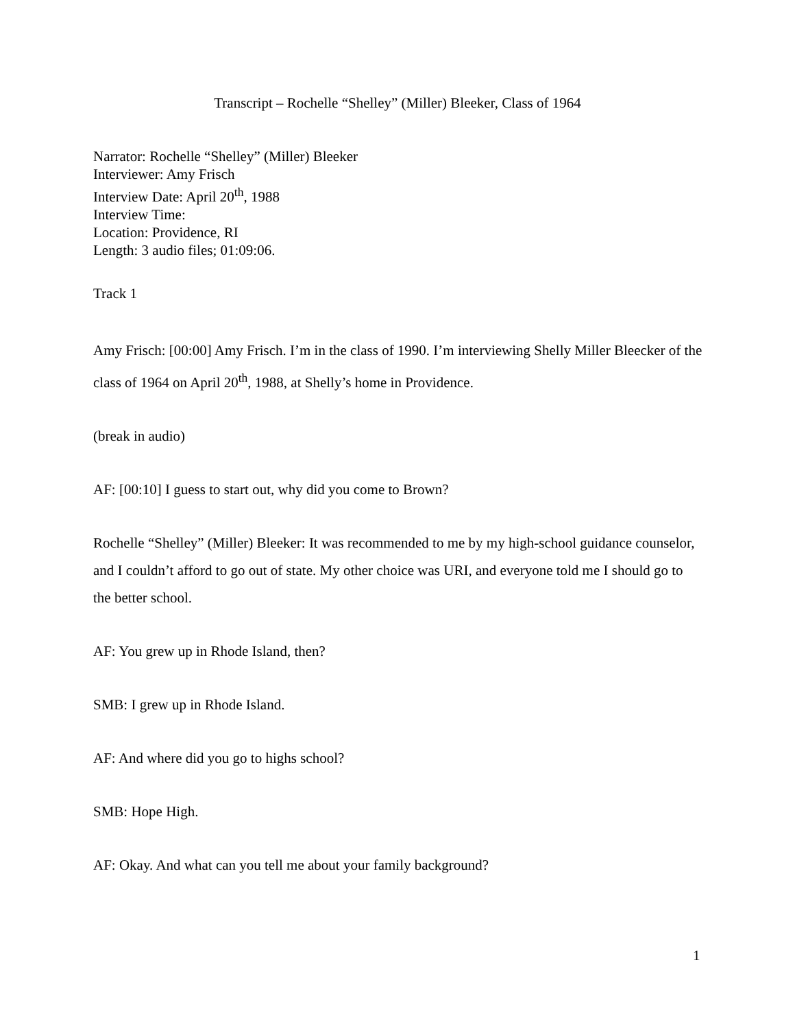Transcript – Rochelle “Shelley” (Miller) Bleeker, Class of 1964
Narrator: Rochelle “Shelley” (Miller) Bleeker
Interviewer: Amy Frisch
Interview Date: April 20<sup>th</sup>, 1988
Interview Time:
Location: Providence, RI
Length: 3 audio files; 01:09:06.
Track 1
Amy Frisch: [00:00] Amy Frisch. I’m in the class of 1990. I’m interviewing Shelly Miller Bleecker of the class of 1964 on April 20<sup>th</sup>, 1988, at Shelly’s home in Providence.
(break in audio)
AF: [00:10] I guess to start out, why did you come to Brown?
Rochelle “Shelley” (Miller) Bleeker: It was recommended to me by my high-school guidance counselor, and I couldn’t afford to go out of state. My other choice was URI, and everyone told me I should go to the better school.
AF: You grew up in Rhode Island, then?
SMB: I grew up in Rhode Island.
AF: And where did you go to highs school?
SMB: Hope High.
AF: Okay. And what can you tell me about your family background?
1